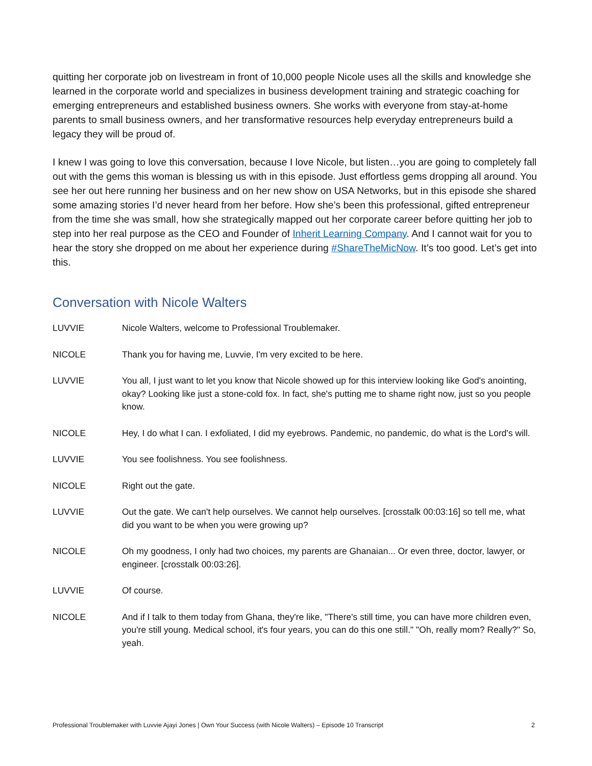quitting her corporate job on livestream in front of 10,000 people Nicole uses all the skills and knowledge she learned in the corporate world and specializes in business development training and strategic coaching for emerging entrepreneurs and established business owners. She works with everyone from stay-at-home parents to small business owners, and her transformative resources help everyday entrepreneurs build a legacy they will be proud of.
I knew I was going to love this conversation, because I love Nicole, but listen…you are going to completely fall out with the gems this woman is blessing us with in this episode. Just effortless gems dropping all around. You see her out here running her business and on her new show on USA Networks, but in this episode she shared some amazing stories I’d never heard from her before. How she’s been this professional, gifted entrepreneur from the time she was small, how she strategically mapped out her corporate career before quitting her job to step into her real purpose as the CEO and Founder of Inherit Learning Company. And I cannot wait for you to hear the story she dropped on me about her experience during #ShareTheMicNow. It’s too good. Let’s get into this.
Conversation with Nicole Walters
LUVVIE Nicole Walters, welcome to Professional Troublemaker.
NICOLE Thank you for having me, Luvvie, I'm very excited to be here.
LUVVIE You all, I just want to let you know that Nicole showed up for this interview looking like God's anointing, okay? Looking like just a stone-cold fox. In fact, she's putting me to shame right now, just so you people know.
NICOLE Hey, I do what I can. I exfoliated, I did my eyebrows. Pandemic, no pandemic, do what is the Lord's will.
LUVVIE You see foolishness. You see foolishness.
NICOLE Right out the gate.
LUVVIE Out the gate. We can't help ourselves. We cannot help ourselves. [crosstalk 00:03:16] so tell me, what did you want to be when you were growing up?
NICOLE Oh my goodness, I only had two choices, my parents are Ghanaian... Or even three, doctor, lawyer, or engineer. [crosstalk 00:03:26].
LUVVIE Of course.
NICOLE And if I talk to them today from Ghana, they're like, "There's still time, you can have more children even, you're still young. Medical school, it's four years, you can do this one still." "Oh, really mom? Really?" So, yeah.
Professional Troublemaker with Luvvie Ajayi Jones | Own Your Success (with Nicole Walters) – Episode 10 Transcript 2